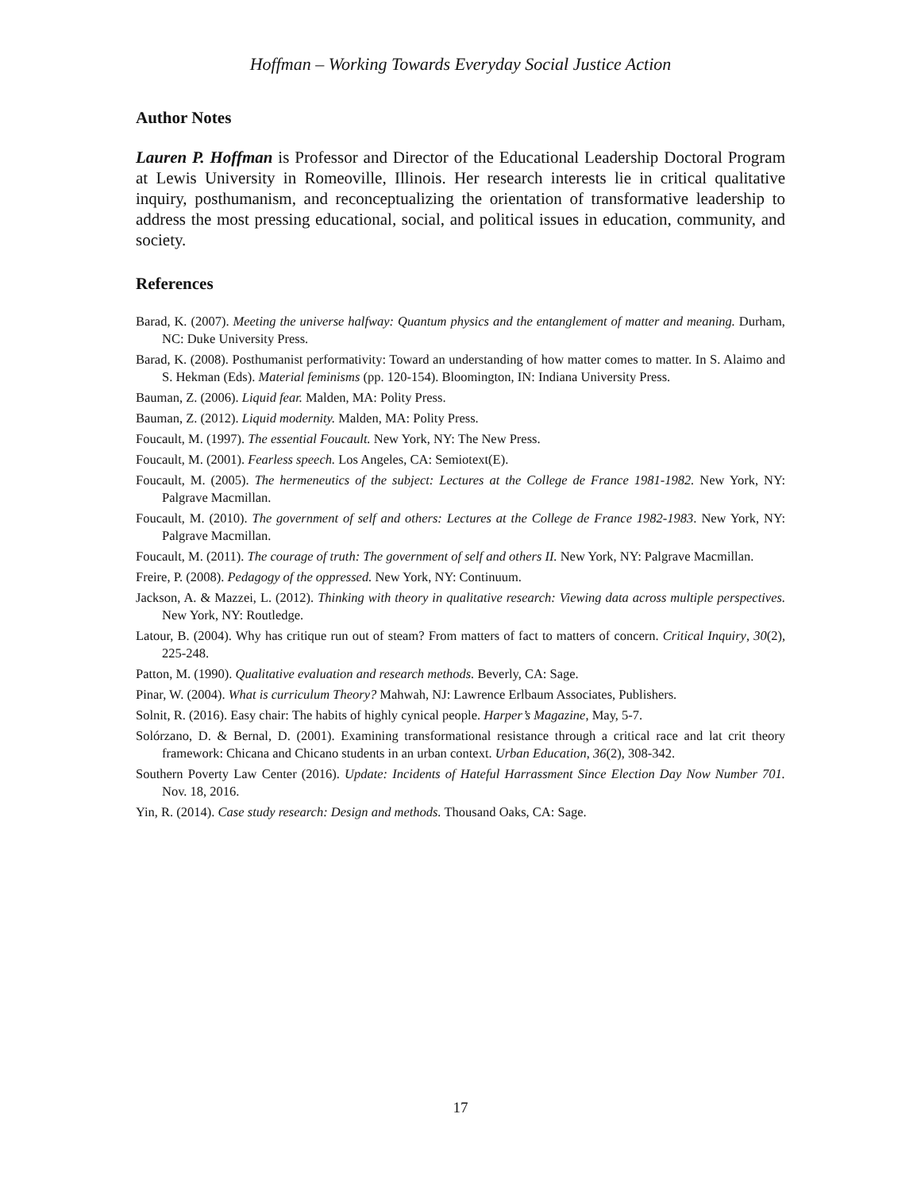Hoffman – Working Towards Everyday Social Justice Action
Author Notes
Lauren P. Hoffman is Professor and Director of the Educational Leadership Doctoral Program at Lewis University in Romeoville, Illinois. Her research interests lie in critical qualitative inquiry, posthumanism, and reconceptualizing the orientation of transformative leadership to address the most pressing educational, social, and political issues in education, community, and society.
References
Barad, K. (2007). Meeting the universe halfway: Quantum physics and the entanglement of matter and meaning. Durham, NC: Duke University Press.
Barad, K. (2008). Posthumanist performativity: Toward an understanding of how matter comes to matter. In S. Alaimo and S. Hekman (Eds). Material feminisms (pp. 120-154). Bloomington, IN: Indiana University Press.
Bauman, Z. (2006). Liquid fear. Malden, MA: Polity Press.
Bauman, Z. (2012). Liquid modernity. Malden, MA: Polity Press.
Foucault, M. (1997). The essential Foucault. New York, NY: The New Press.
Foucault, M. (2001). Fearless speech. Los Angeles, CA: Semiotext(E).
Foucault, M. (2005). The hermeneutics of the subject: Lectures at the College de France 1981-1982. New York, NY: Palgrave Macmillan.
Foucault, M. (2010). The government of self and others: Lectures at the College de France 1982-1983. New York, NY: Palgrave Macmillan.
Foucault, M. (2011). The courage of truth: The government of self and others II. New York, NY: Palgrave Macmillan.
Freire, P. (2008). Pedagogy of the oppressed. New York, NY: Continuum.
Jackson, A. & Mazzei, L. (2012). Thinking with theory in qualitative research: Viewing data across multiple perspectives. New York, NY: Routledge.
Latour, B. (2004). Why has critique run out of steam? From matters of fact to matters of concern. Critical Inquiry, 30(2), 225-248.
Patton, M. (1990). Qualitative evaluation and research methods. Beverly, CA: Sage.
Pinar, W. (2004). What is curriculum Theory? Mahwah, NJ: Lawrence Erlbaum Associates, Publishers.
Solnit, R. (2016). Easy chair: The habits of highly cynical people. Harper’s Magazine, May, 5-7.
Solórzano, D. & Bernal, D. (2001). Examining transformational resistance through a critical race and lat crit theory framework: Chicana and Chicano students in an urban context. Urban Education, 36(2), 308-342.
Southern Poverty Law Center (2016). Update: Incidents of Hateful Harrassment Since Election Day Now Number 701. Nov. 18, 2016.
Yin, R. (2014). Case study research: Design and methods. Thousand Oaks, CA: Sage.
17